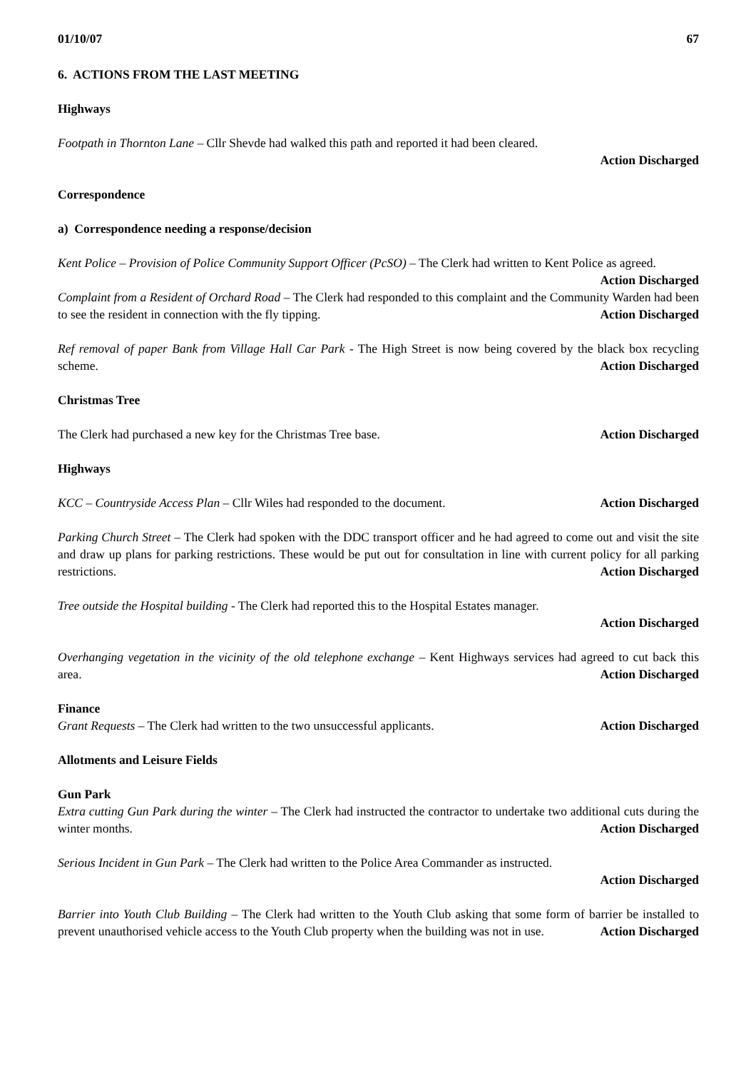01/10/07 67
6. ACTIONS FROM THE LAST MEETING
Highways
Footpath in Thornton Lane – Cllr Shevde had walked this path and reported it had been cleared.
Action Discharged
Correspondence
a) Correspondence needing a response/decision
Kent Police – Provision of Police Community Support Officer (PcSO) – The Clerk had written to Kent Police as agreed. Action Discharged
Complaint from a Resident of Orchard Road – The Clerk had responded to this complaint and the Community Warden had been to see the resident in connection with the fly tipping. Action Discharged
Ref removal of paper Bank from Village Hall Car Park - The High Street is now being covered by the black box recycling scheme. Action Discharged
Christmas Tree
The Clerk had purchased a new key for the Christmas Tree base. Action Discharged
Highways
KCC – Countryside Access Plan – Cllr Wiles had responded to the document. Action Discharged
Parking Church Street – The Clerk had spoken with the DDC transport officer and he had agreed to come out and visit the site and draw up plans for parking restrictions. These would be put out for consultation in line with current policy for all parking restrictions. Action Discharged
Tree outside the Hospital building - The Clerk had reported this to the Hospital Estates manager.
Action Discharged
Overhanging vegetation in the vicinity of the old telephone exchange – Kent Highways services had agreed to cut back this area. Action Discharged
Finance
Grant Requests – The Clerk had written to the two unsuccessful applicants. Action Discharged
Allotments and Leisure Fields
Gun Park
Extra cutting Gun Park during the winter – The Clerk had instructed the contractor to undertake two additional cuts during the winter months. Action Discharged
Serious Incident in Gun Park – The Clerk had written to the Police Area Commander as instructed.
Action Discharged
Barrier into Youth Club Building – The Clerk had written to the Youth Club asking that some form of barrier be installed to prevent unauthorised vehicle access to the Youth Club property when the building was not in use. Action Discharged